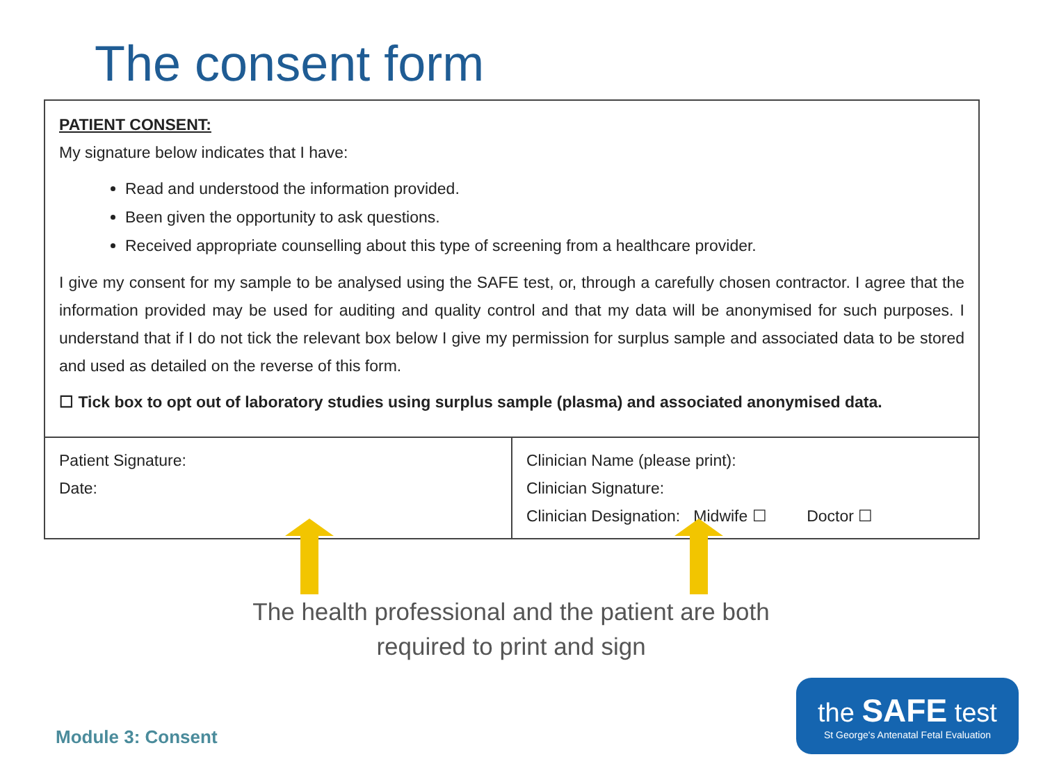The consent form
PATIENT CONSENT:
My signature below indicates that I have:
Read and understood the information provided.
Been given the opportunity to ask questions.
Received appropriate counselling about this type of screening from a healthcare provider.
I give my consent for my sample to be analysed using the SAFE test, or, through a carefully chosen contractor. I agree that the information provided may be used for auditing and quality control and that my data will be anonymised for such purposes. I understand that if I do not tick the relevant box below I give my permission for surplus sample and associated data to be stored and used as detailed on the reverse of this form.
☐ Tick box to opt out of laboratory studies using surplus sample (plasma) and associated anonymised data.
| Patient Signature: Date: | Clinician Name (please print): Clinician Signature: Clinician Designation: Midwife ☐ Doctor ☐ |
The health professional and the patient are both required to print and sign
Module 3: Consent
the SAFE test
St George's Antenatal Fetal Evaluation